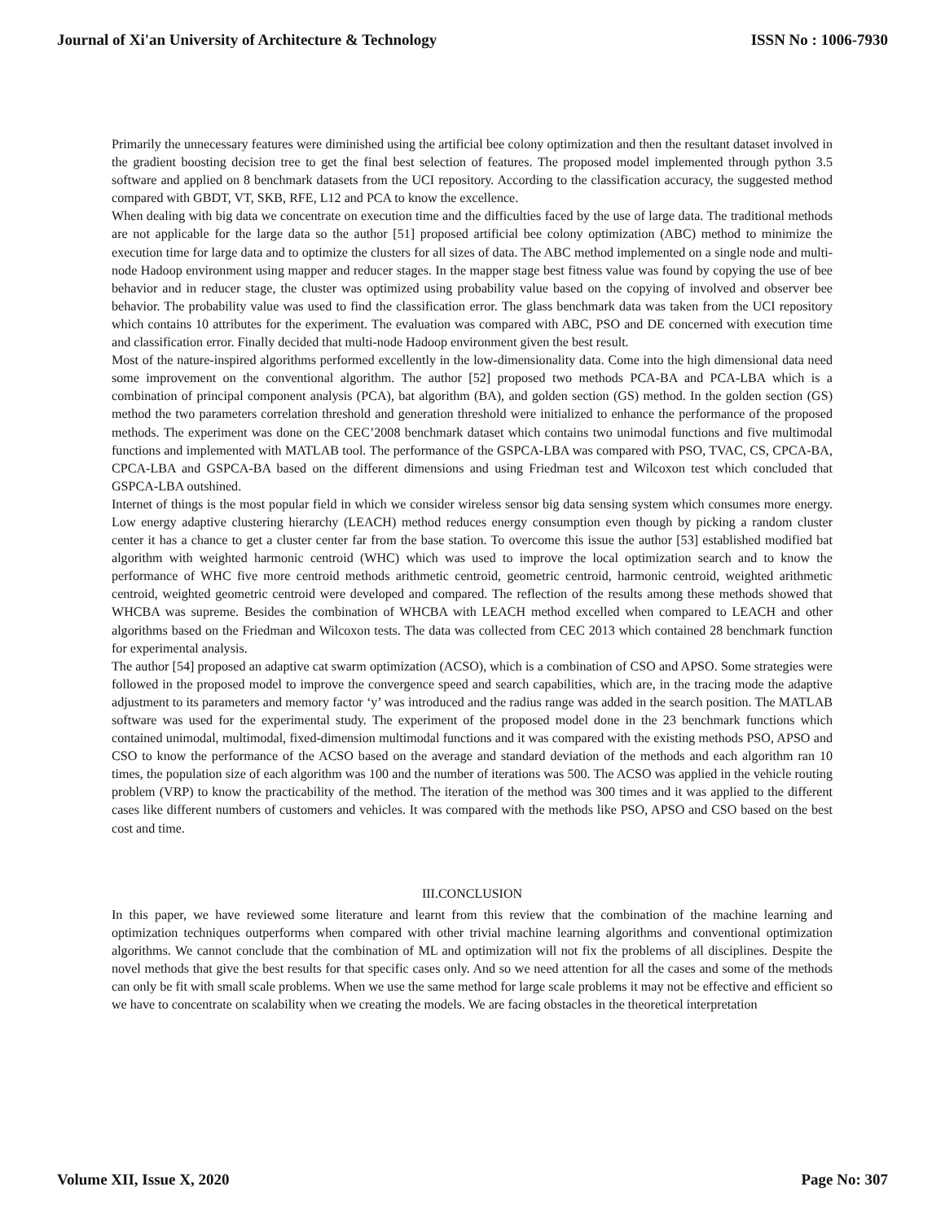Journal of Xi'an University of Architecture & Technology ISSN No : 1006-7930
Primarily the unnecessary features were diminished using the artificial bee colony optimization and then the resultant dataset involved in the gradient boosting decision tree to get the final best selection of features. The proposed model implemented through python 3.5 software and applied on 8 benchmark datasets from the UCI repository. According to the classification accuracy, the suggested method compared with GBDT, VT, SKB, RFE, L12 and PCA to know the excellence.
When dealing with big data we concentrate on execution time and the difficulties faced by the use of large data. The traditional methods are not applicable for the large data so the author [51] proposed artificial bee colony optimization (ABC) method to minimize the execution time for large data and to optimize the clusters for all sizes of data. The ABC method implemented on a single node and multi-node Hadoop environment using mapper and reducer stages. In the mapper stage best fitness value was found by copying the use of bee behavior and in reducer stage, the cluster was optimized using probability value based on the copying of involved and observer bee behavior. The probability value was used to find the classification error. The glass benchmark data was taken from the UCI repository which contains 10 attributes for the experiment. The evaluation was compared with ABC, PSO and DE concerned with execution time and classification error. Finally decided that multi-node Hadoop environment given the best result.
Most of the nature-inspired algorithms performed excellently in the low-dimensionality data. Come into the high dimensional data need some improvement on the conventional algorithm. The author [52] proposed two methods PCA-BA and PCA-LBA which is a combination of principal component analysis (PCA), bat algorithm (BA), and golden section (GS) method. In the golden section (GS) method the two parameters correlation threshold and generation threshold were initialized to enhance the performance of the proposed methods. The experiment was done on the CEC’2008 benchmark dataset which contains two unimodal functions and five multimodal functions and implemented with MATLAB tool. The performance of the GSPCA-LBA was compared with PSO, TVAC, CS, CPCA-BA, CPCA-LBA and GSPCA-BA based on the different dimensions and using Friedman test and Wilcoxon test which concluded that GSPCA-LBA outshined.
Internet of things is the most popular field in which we consider wireless sensor big data sensing system which consumes more energy. Low energy adaptive clustering hierarchy (LEACH) method reduces energy consumption even though by picking a random cluster center it has a chance to get a cluster center far from the base station. To overcome this issue the author [53] established modified bat algorithm with weighted harmonic centroid (WHC) which was used to improve the local optimization search and to know the performance of WHC five more centroid methods arithmetic centroid, geometric centroid, harmonic centroid, weighted arithmetic centroid, weighted geometric centroid were developed and compared. The reflection of the results among these methods showed that WHCBA was supreme. Besides the combination of WHCBA with LEACH method excelled when compared to LEACH and other algorithms based on the Friedman and Wilcoxon tests. The data was collected from CEC 2013 which contained 28 benchmark function for experimental analysis.
The author [54] proposed an adaptive cat swarm optimization (ACSO), which is a combination of CSO and APSO. Some strategies were followed in the proposed model to improve the convergence speed and search capabilities, which are, in the tracing mode the adaptive adjustment to its parameters and memory factor ‘y’ was introduced and the radius range was added in the search position. The MATLAB software was used for the experimental study. The experiment of the proposed model done in the 23 benchmark functions which contained unimodal, multimodal, fixed-dimension multimodal functions and it was compared with the existing methods PSO, APSO and CSO to know the performance of the ACSO based on the average and standard deviation of the methods and each algorithm ran 10 times, the population size of each algorithm was 100 and the number of iterations was 500. The ACSO was applied in the vehicle routing problem (VRP) to know the practicability of the method. The iteration of the method was 300 times and it was applied to the different cases like different numbers of customers and vehicles. It was compared with the methods like PSO, APSO and CSO based on the best cost and time.
III.CONCLUSION
In this paper, we have reviewed some literature and learnt from this review that the combination of the machine learning and optimization techniques outperforms when compared with other trivial machine learning algorithms and conventional optimization algorithms. We cannot conclude that the combination of ML and optimization will not fix the problems of all disciplines. Despite the novel methods that give the best results for that specific cases only. And so we need attention for all the cases and some of the methods can only be fit with small scale problems. When we use the same method for large scale problems it may not be effective and efficient so we have to concentrate on scalability when we creating the models. We are facing obstacles in the theoretical interpretation
Volume XII, Issue X, 2020 Page No: 307